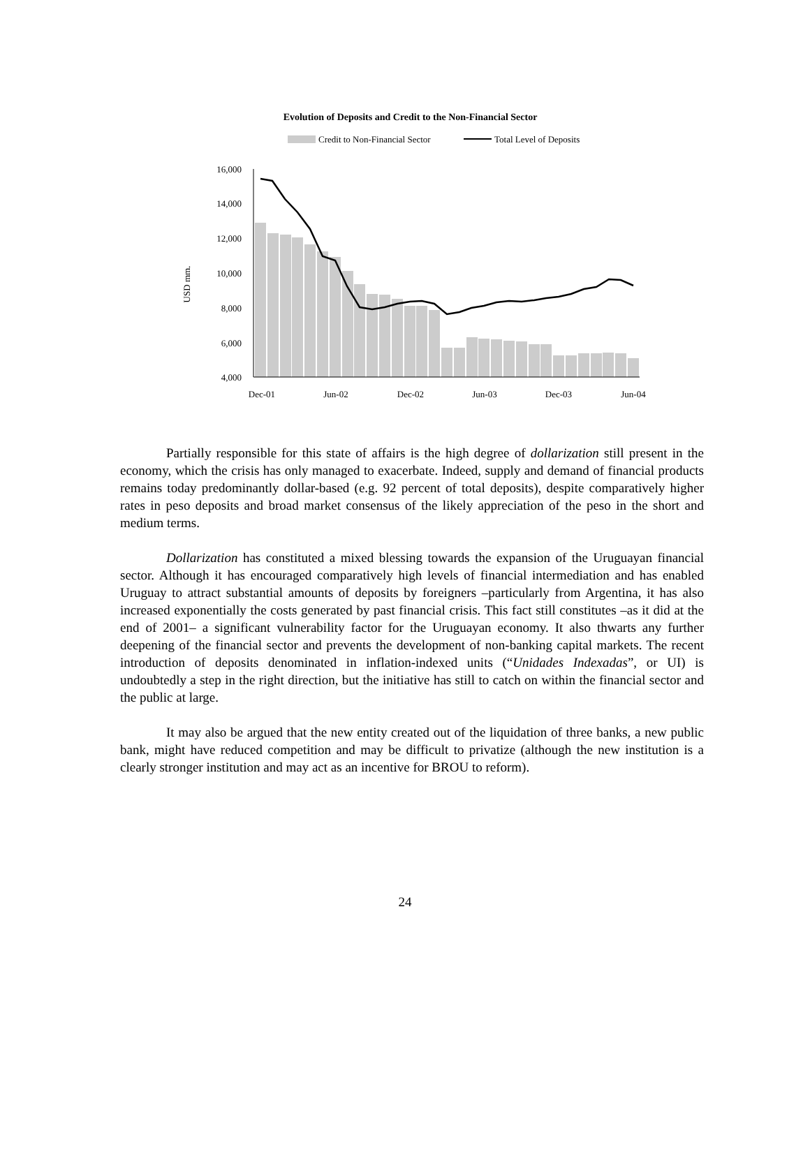Evolution of Deposits and Credit to the Non-Financial Sector
Credit to Non-Financial Sector
Total Level of Deposits
USD mm.
16,000
14,000
12,000
10,000
8,000
6,000
4,000
Dec-01
Jun-02
Dec-02
Jun-03
Dec-03
Jun-04
Partially responsible for this state of affairs is the high degree of dollarization still present in the economy, which the crisis has only managed to exacerbate. Indeed, supply and demand of financial products remains today predominantly dollar-based (e.g. 92 percent of total deposits), despite comparatively higher rates in peso deposits and broad market consensus of the likely appreciation of the peso in the short and medium terms.
Dollarization has constituted a mixed blessing towards the expansion of the Uruguayan financial sector. Although it has encouraged comparatively high levels of financial intermediation and has enabled Uruguay to attract substantial amounts of deposits by foreigners –particularly from Argentina, it has also increased exponentially the costs generated by past financial crisis. This fact still constitutes –as it did at the end of 2001– a significant vulnerability factor for the Uruguayan economy. It also thwarts any further deepening of the financial sector and prevents the development of non-banking capital markets. The recent introduction of deposits denominated in inflation-indexed units (“Unidades Indexadas”, or UI) is undoubtedly a step in the right direction, but the initiative has still to catch on within the financial sector and the public at large.
It may also be argued that the new entity created out of the liquidation of three banks, a new public bank, might have reduced competition and may be difficult to privatize (although the new institution is a clearly stronger institution and may act as an incentive for BROU to reform).
24